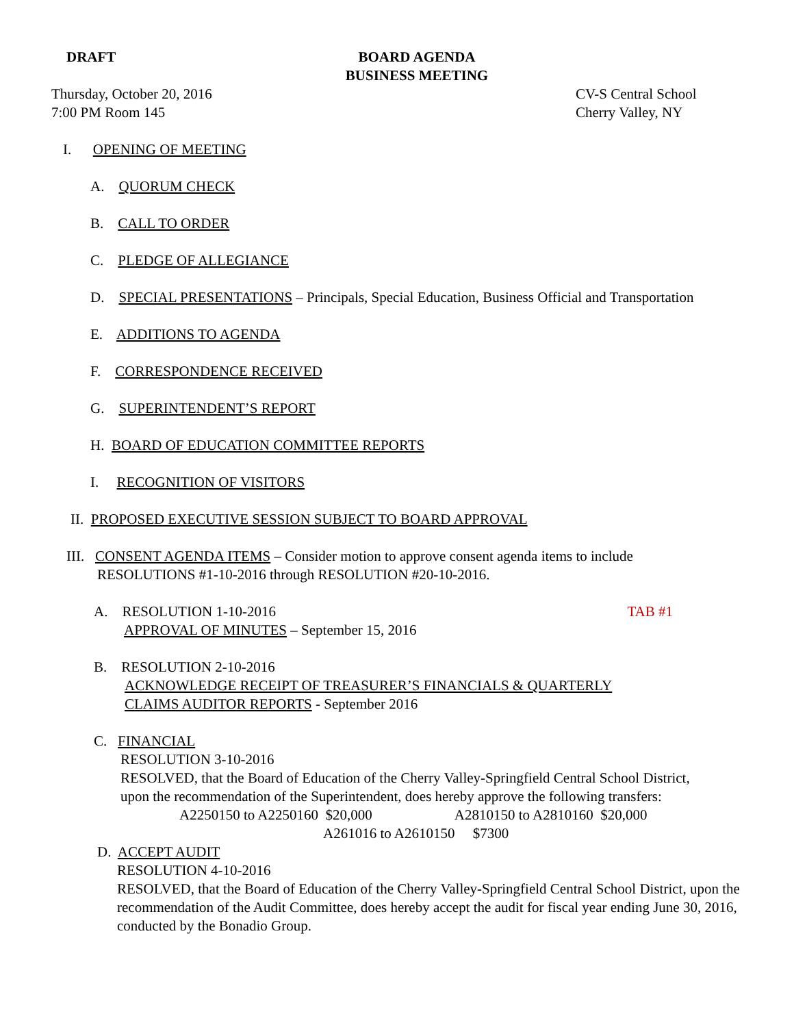DRAFT BOARD AGENDA
BUSINESS MEETING
Thursday, October 20, 2016
7:00 PM Room 145 CV-S Central School
Cherry Valley, NY
I. OPENING OF MEETING
A. QUORUM CHECK
B. CALL TO ORDER
C. PLEDGE OF ALLEGIANCE
D. SPECIAL PRESENTATIONS – Principals, Special Education, Business Official and Transportation
E. ADDITIONS TO AGENDA
F. CORRESPONDENCE RECEIVED
G. SUPERINTENDENT’S REPORT
H. BOARD OF EDUCATION COMMITTEE REPORTS
I. RECOGNITION OF VISITORS
II. PROPOSED EXECUTIVE SESSION SUBJECT TO BOARD APPROVAL
III. CONSENT AGENDA ITEMS – Consider motion to approve consent agenda items to include
RESOLUTIONS #1-10-2016 through RESOLUTION #20-10-2016.
A. RESOLUTION 1-10-2016
APPROVAL OF MINUTES – September 15, 2016 TAB #1
B. RESOLUTION 2-10-2016
ACKNOWLEDGE RECEIPT OF TREASURER’S FINANCIALS & QUARTERLY
CLAIMS AUDITOR REPORTS - September 2016
C. FINANCIAL
RESOLUTION 3-10-2016
RESOLVED, that the Board of Education of the Cherry Valley-Springfield Central School District,
upon the recommendation of the Superintendent, does hereby approve the following transfers:
A2250150 to A2250160 $20,000 A2810150 to A2810160 $20,000
A261016 to A2610150 $7300
D. ACCEPT AUDIT
RESOLUTION 4-10-2016
RESOLVED, that the Board of Education of the Cherry Valley-Springfield Central School District, upon the recommendation of the Audit Committee, does hereby accept the audit for fiscal year ending June 30, 2016, conducted by the Bonadio Group.